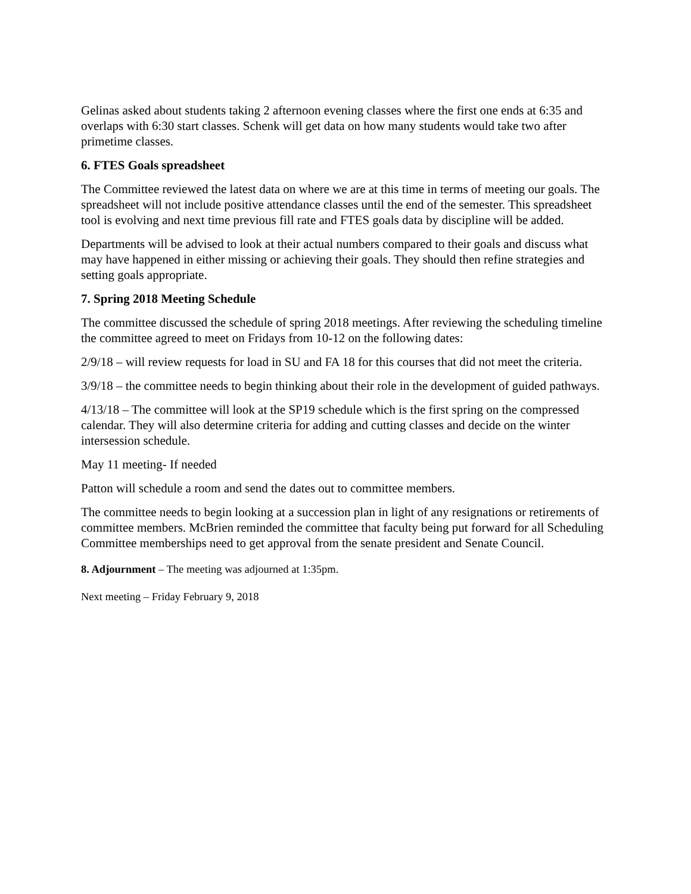Gelinas asked about students taking 2 afternoon evening classes where the first one ends at 6:35 and overlaps with 6:30 start classes. Schenk will get data on how many students would take two after primetime classes.
6. FTES Goals spreadsheet
The Committee reviewed the latest data on where we are at this time in terms of meeting our goals. The spreadsheet will not include positive attendance classes until the end of the semester. This spreadsheet tool is evolving and next time previous fill rate and FTES goals data by discipline will be added.
Departments will be advised to look at their actual numbers compared to their goals and discuss what may have happened in either missing or achieving their goals. They should then refine strategies and setting goals appropriate.
7. Spring 2018 Meeting Schedule
The committee discussed the schedule of spring 2018 meetings. After reviewing the scheduling timeline the committee agreed to meet on Fridays from 10-12 on the following dates:
2/9/18 – will review requests for load in SU and FA 18 for this courses that did not meet the criteria.
3/9/18 – the committee needs to begin thinking about their role in the development of guided pathways.
4/13/18 – The committee will look at the SP19 schedule which is the first spring on the compressed calendar. They will also determine criteria for adding and cutting classes and decide on the winter intersession schedule.
May 11 meeting- If needed
Patton will schedule a room and send the dates out to committee members.
The committee needs to begin looking at a succession plan in light of any resignations or retirements of committee members. McBrien reminded the committee that faculty being put forward for all Scheduling Committee memberships need to get approval from the senate president and Senate Council.
8. Adjournment – The meeting was adjourned at 1:35pm.
Next meeting – Friday February 9, 2018